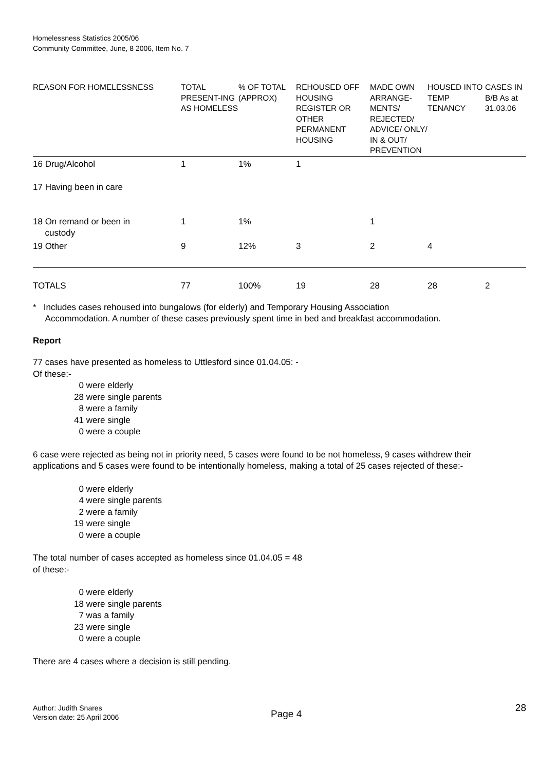Homelessness Statistics 2005/06
Community Committee, June, 8 2006, Item No. 7
| REASON FOR HOMELESSNESS | TOTAL PRESENT-ING AS HOMELESS | % OF TOTAL (APPROX) | REHOUSED OFF HOUSING REGISTER OR OTHER PERMANENT HOUSING | MADE OWN ARRANGE-MENTS/ REJECTED/ ADVICE/ ONLY/ IN & OUT/ PREVENTION | HOUSED INTO TEMP TENANCY | CASES IN B/B As at 31.03.06 |
| --- | --- | --- | --- | --- | --- | --- |
| 16 Drug/Alcohol | 1 | 1% | 1 | | | |
| 17 Having been in care | | | | | | |
| 18 On remand or been in custody | 1 | 1% | | 1 | | |
| 19 Other | 9 | 12% | 3 | 2 | 4 | |
| TOTALS | 77 | 100% | 19 | 28 | 28 | 2 |
* Includes cases rehoused into bungalows (for elderly) and Temporary Housing Association
Accommodation. A number of these cases previously spent time in bed and breakfast accommodation.
Report
77 cases have presented as homeless to Uttlesford since 01.04.05: -
Of these:-
0 were elderly
28 were single parents
8 were a family
41 were single
0 were a couple
6 case were rejected as being not in priority need, 5 cases were found to be not homeless, 9 cases withdrew their applications and 5 cases were found to be intentionally homeless, making a total of 25 cases rejected of these:-
0 were elderly
4 were single parents
2 were a family
19 were single
0 were a couple
The total number of cases accepted as homeless since 01.04.05 = 48
of these:-
0 were elderly
18 were single parents
7 was a family
23 were single
0 were a couple
There are 4 cases where a decision is still pending.
Author: Judith Snares
Version date: 25 April 2006
Page 4
28